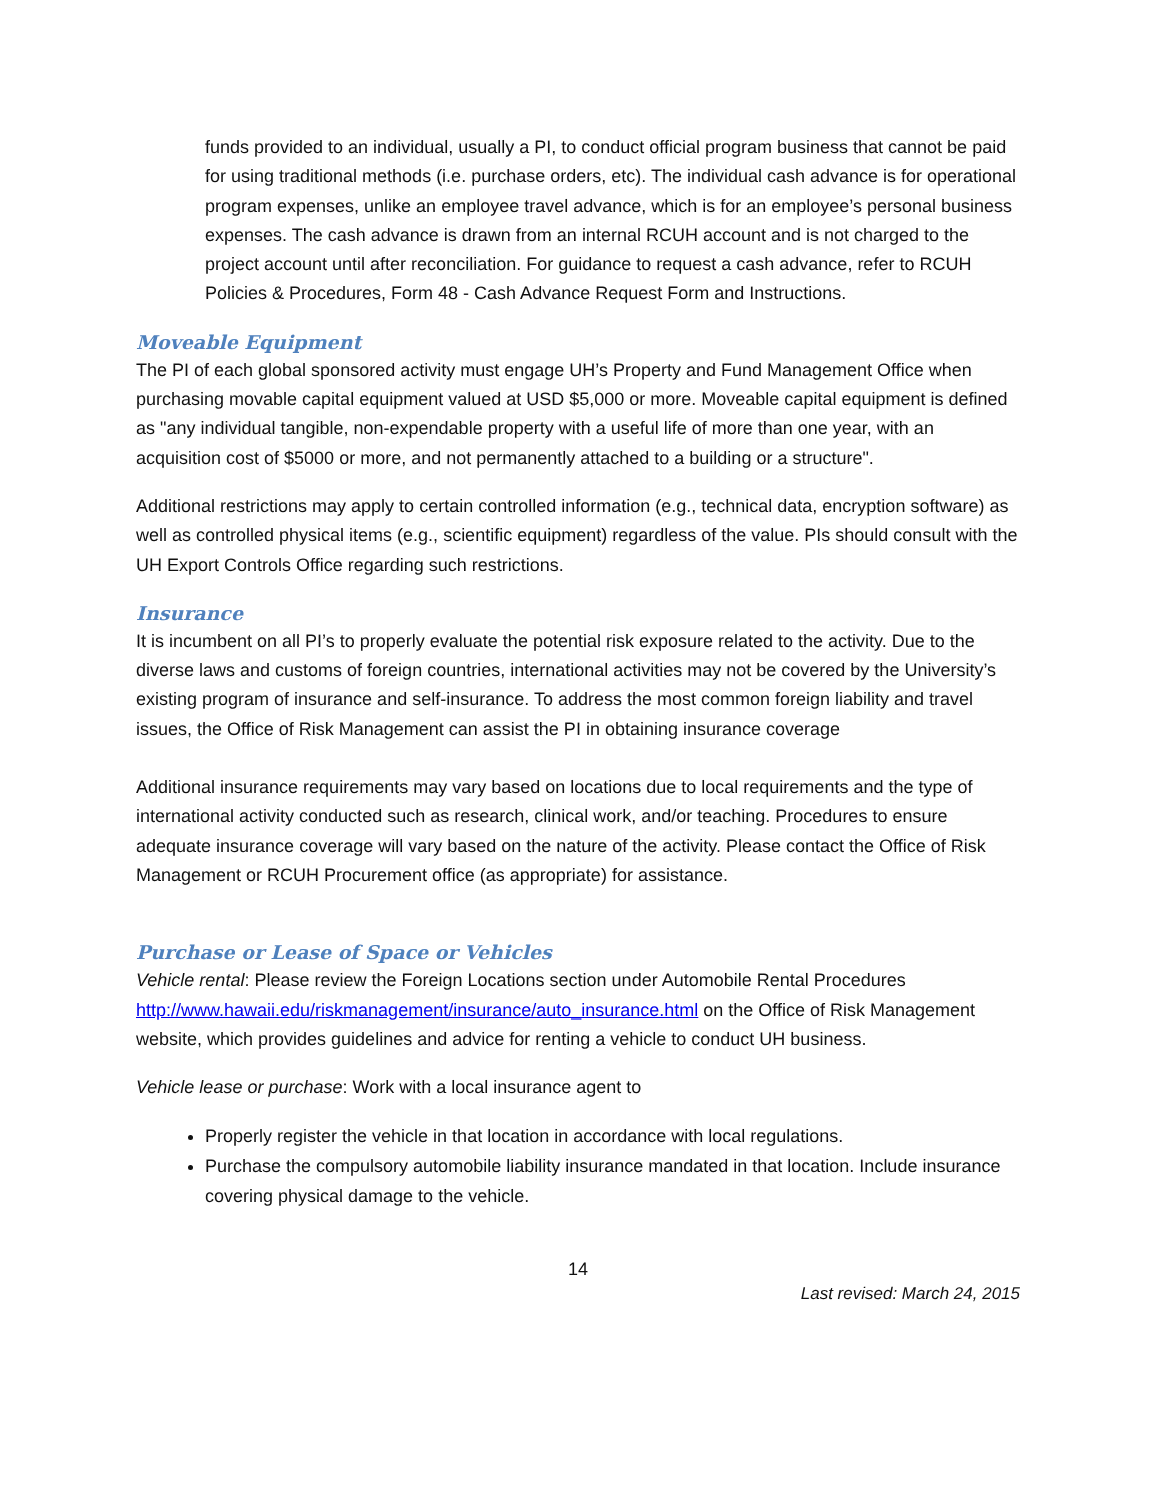funds provided to an individual, usually a PI, to conduct official program business that cannot be paid for using traditional methods (i.e. purchase orders, etc). The individual cash advance is for operational program expenses, unlike an employee travel advance, which is for an employee’s personal business expenses. The cash advance is drawn from an internal RCUH account and is not charged to the project account until after reconciliation. For guidance to request a cash advance, refer to RCUH Policies & Procedures, Form 48 - Cash Advance Request Form and Instructions.
Moveable Equipment
The PI of each global sponsored activity must engage UH’s Property and Fund Management Office when purchasing movable capital equipment valued at USD $5,000 or more. Moveable capital equipment is defined as "any individual tangible, non-expendable property with a useful life of more than one year, with an acquisition cost of $5000 or more, and not permanently attached to a building or a structure".
Additional restrictions may apply to certain controlled information (e.g., technical data, encryption software) as well as controlled physical items (e.g., scientific equipment) regardless of the value. PIs should consult with the UH Export Controls Office regarding such restrictions.
Insurance
It is incumbent on all PI’s to properly evaluate the potential risk exposure related to the activity. Due to the diverse laws and customs of foreign countries, international activities may not be covered by the University’s existing program of insurance and self-insurance. To address the most common foreign liability and travel issues, the Office of Risk Management can assist the PI in obtaining insurance coverage
Additional insurance requirements may vary based on locations due to local requirements and the type of international activity conducted such as research, clinical work, and/or teaching. Procedures to ensure adequate insurance coverage will vary based on the nature of the activity. Please contact the Office of Risk Management or RCUH Procurement office (as appropriate) for assistance.
Purchase or Lease of Space or Vehicles
Vehicle rental: Please review the Foreign Locations section under Automobile Rental Procedures http://www.hawaii.edu/riskmanagement/insurance/auto_insurance.html on the Office of Risk Management website, which provides guidelines and advice for renting a vehicle to conduct UH business.
Vehicle lease or purchase: Work with a local insurance agent to
Properly register the vehicle in that location in accordance with local regulations.
Purchase the compulsory automobile liability insurance mandated in that location. Include insurance covering physical damage to the vehicle.
14
Last revised: March 24, 2015